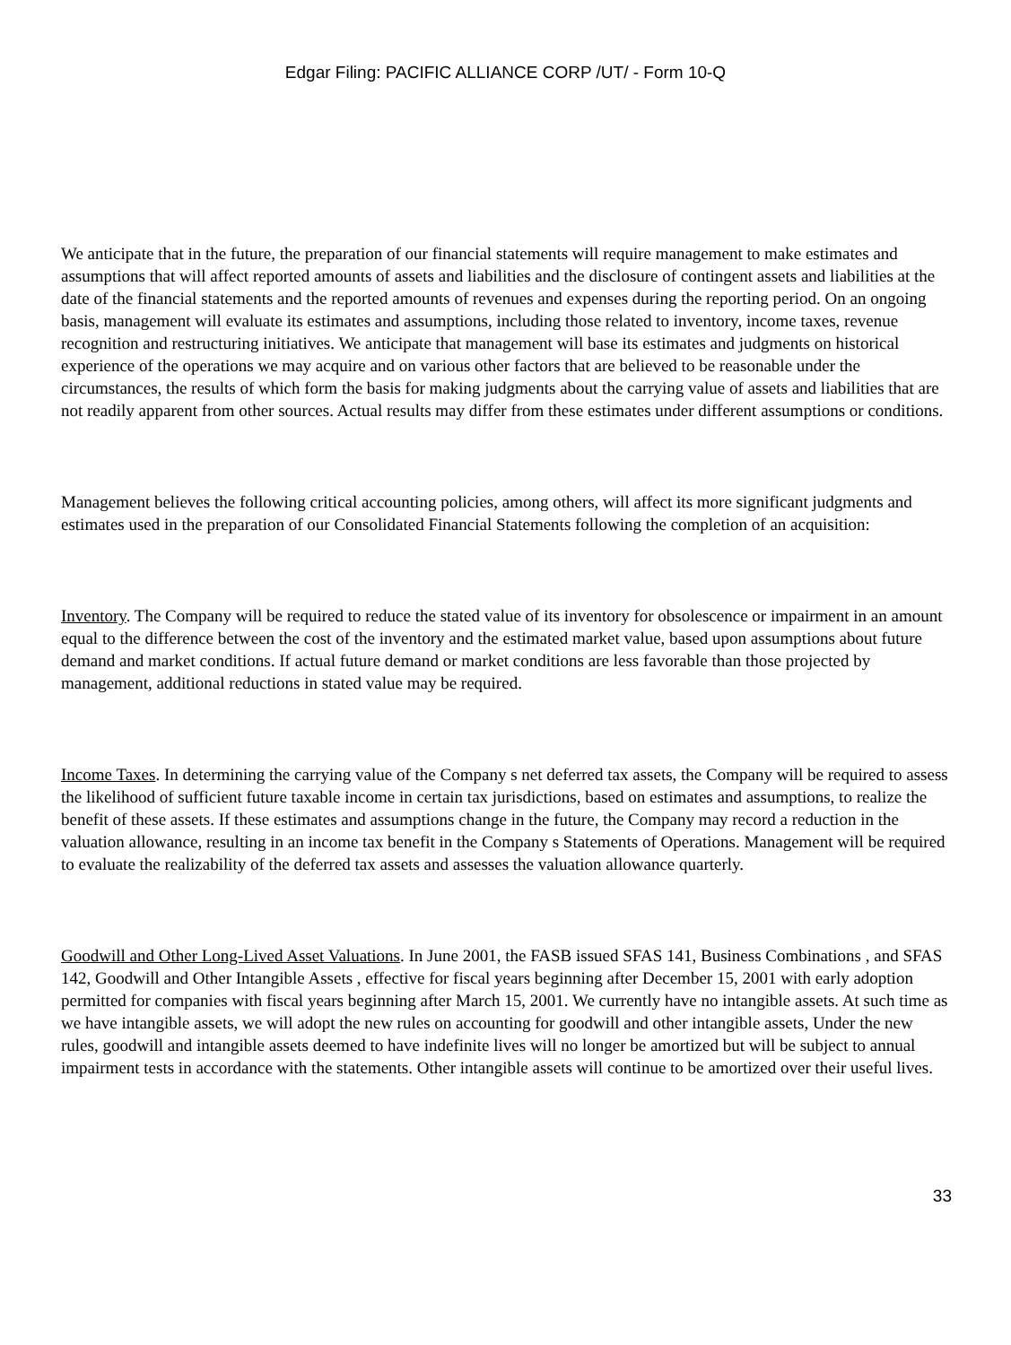Edgar Filing: PACIFIC ALLIANCE CORP /UT/ - Form 10-Q
We anticipate that in the future, the preparation of our financial statements will require management to make estimates and assumptions that will affect reported amounts of assets and liabilities and the disclosure of contingent assets and liabilities at the date of the financial statements and the reported amounts of revenues and expenses during the reporting period. On an ongoing basis, management will evaluate its estimates and assumptions, including those related to inventory, income taxes, revenue recognition and restructuring initiatives. We anticipate that management will base its estimates and judgments on historical experience of the operations we may acquire and on various other factors that are believed to be reasonable under the circumstances, the results of which form the basis for making judgments about the carrying value of assets and liabilities that are not readily apparent from other sources. Actual results may differ from these estimates under different assumptions or conditions.
Management believes the following critical accounting policies, among others, will affect its more significant judgments and estimates used in the preparation of our Consolidated Financial Statements following the completion of an acquisition:
Inventory. The Company will be required to reduce the stated value of its inventory for obsolescence or impairment in an amount equal to the difference between the cost of the inventory and the estimated market value, based upon assumptions about future demand and market conditions. If actual future demand or market conditions are less favorable than those projected by management, additional reductions in stated value may be required.
Income Taxes. In determining the carrying value of the Company s net deferred tax assets, the Company will be required to assess the likelihood of sufficient future taxable income in certain tax jurisdictions, based on estimates and assumptions, to realize the benefit of these assets. If these estimates and assumptions change in the future, the Company may record a reduction in the valuation allowance, resulting in an income tax benefit in the Company s Statements of Operations. Management will be required to evaluate the realizability of the deferred tax assets and assesses the valuation allowance quarterly.
Goodwill and Other Long-Lived Asset Valuations. In June 2001, the FASB issued SFAS 141, Business Combinations , and SFAS 142, Goodwill and Other Intangible Assets , effective for fiscal years beginning after December 15, 2001 with early adoption permitted for companies with fiscal years beginning after March 15, 2001. We currently have no intangible assets. At such time as we have intangible assets, we will adopt the new rules on accounting for goodwill and other intangible assets, Under the new rules, goodwill and intangible assets deemed to have indefinite lives will no longer be amortized but will be subject to annual impairment tests in accordance with the statements. Other intangible assets will continue to be amortized over their useful lives.
33